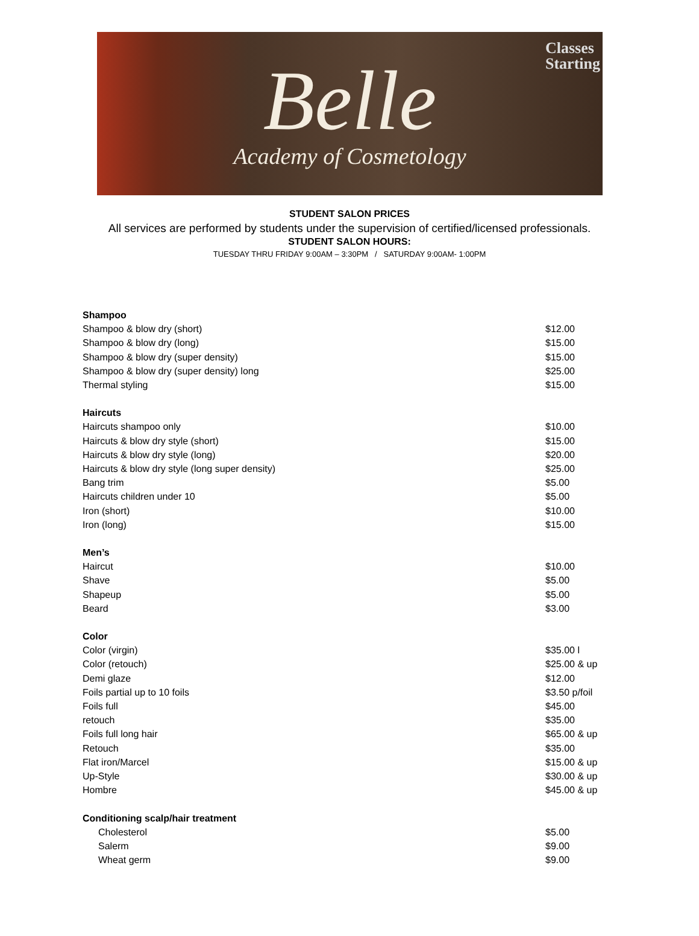Classes
Starting
Belle
Academy of Cosmetology
STUDENT SALON PRICES
All services are performed by students under the supervision of certified/licensed professionals.
STUDENT SALON HOURS:
TUESDAY THRU FRIDAY 9:00AM – 3:30PM / SATURDAY 9:00AM- 1:00PM
Shampoo
Shampoo & blow dry (short) $12.00
Shampoo & blow dry (long) $15.00
Shampoo & blow dry (super density) $15.00
Shampoo & blow dry (super density) long $25.00
Thermal styling $15.00
Haircuts
Haircuts shampoo only $10.00
Haircuts & blow dry style (short) $15.00
Haircuts & blow dry style (long) $20.00
Haircuts & blow dry style (long super density) $25.00
Bang trim $5.00
Haircuts children under 10 $5.00
Iron (short) $10.00
Iron (long) $15.00
Men’s
Haircut $10.00
Shave $5.00
Shapeup $5.00
Beard $3.00
Color
Color (virgin) $35.00 l
Color (retouch) $25.00 & up
Demi glaze $12.00
Foils partial up to 10 foils $3.50 p/foil
Foils full $45.00
retouch $35.00
Foils full long hair $65.00 & up
Retouch $35.00
Flat iron/Marcel $15.00 & up
Up-Style $30.00 & up
Hombre $45.00 & up
Conditioning scalp/hair treatment
Cholesterol $5.00
Salerm $9.00
Wheat germ $9.00